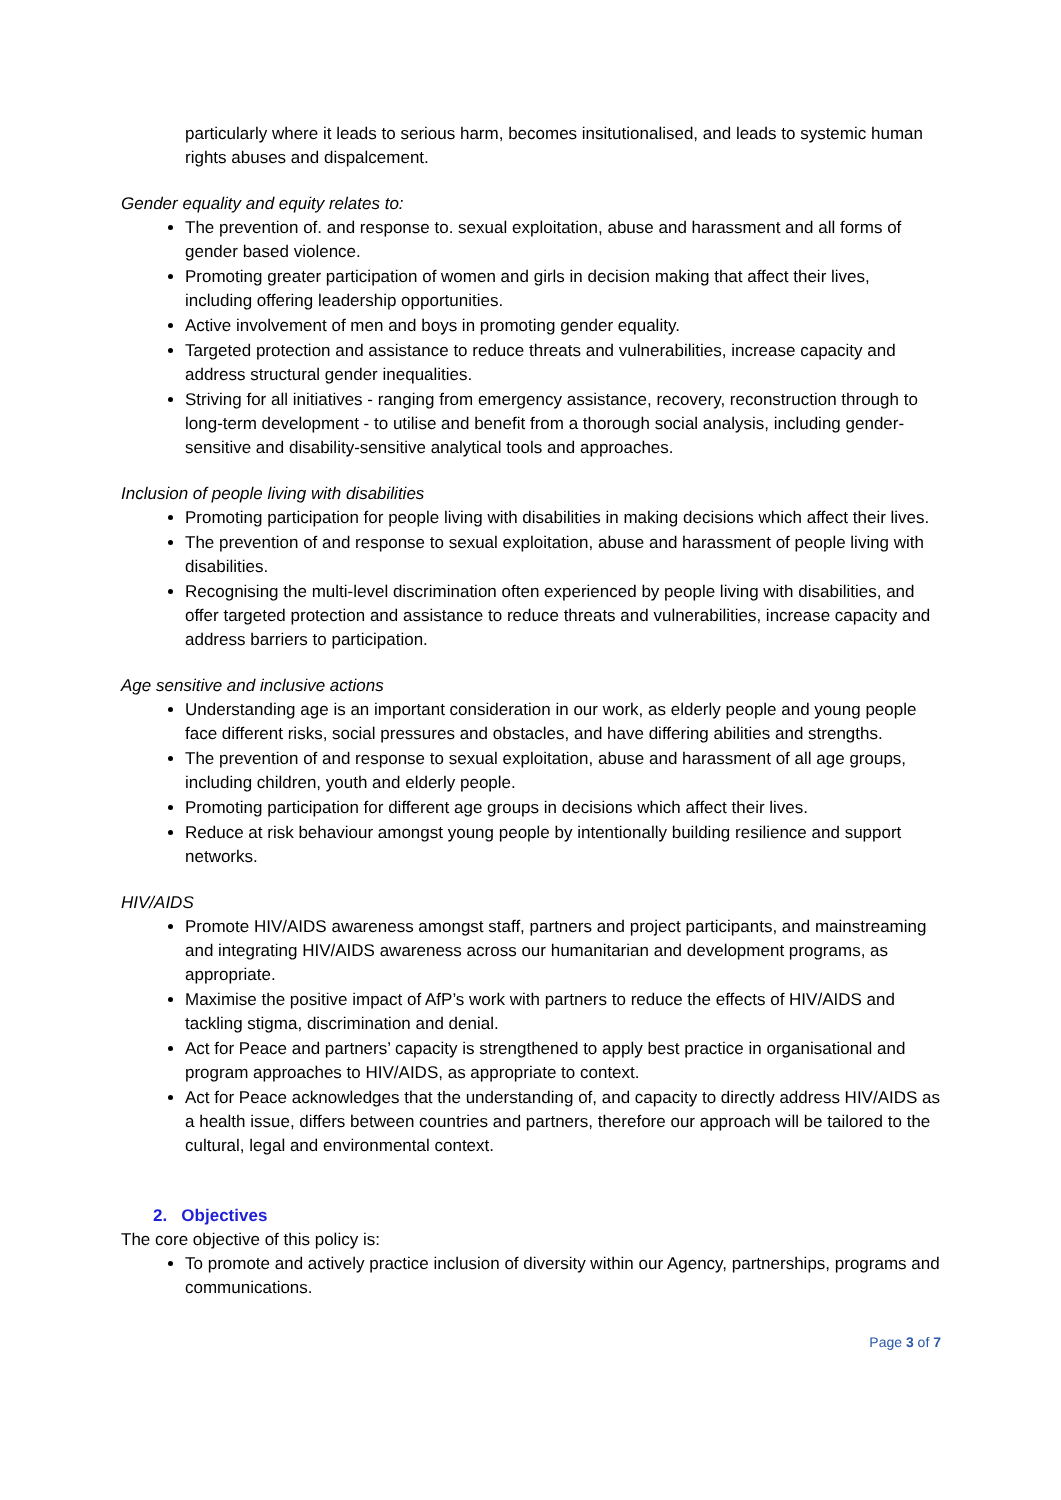particularly where it leads to serious harm, becomes insitutionalised, and leads to systemic human rights abuses and dispalcement.
Gender equality and equity relates to:
The prevention of. and response to. sexual exploitation, abuse and harassment and all forms of gender based violence.
Promoting greater participation of women and girls in decision making that affect their lives, including offering leadership opportunities.
Active involvement of men and boys in promoting gender equality.
Targeted protection and assistance to reduce threats and vulnerabilities, increase capacity and address structural gender inequalities.
Striving for all initiatives - ranging from emergency assistance, recovery, reconstruction through to long-term development - to utilise and benefit from a thorough social analysis, including gender-sensitive and disability-sensitive analytical tools and approaches.
Inclusion of people living with disabilities
Promoting participation for people living with disabilities in making decisions which affect their lives.
The prevention of and response to sexual exploitation, abuse and harassment of people living with disabilities.
Recognising the multi-level discrimination often experienced by people living with disabilities, and offer targeted protection and assistance to reduce threats and vulnerabilities, increase capacity and address barriers to participation.
Age sensitive and inclusive actions
Understanding age is an important consideration in our work, as elderly people and young people face different risks, social pressures and obstacles, and have differing abilities and strengths.
The prevention of and response to sexual exploitation, abuse and harassment of all age groups, including children, youth and elderly people.
Promoting participation for different age groups in decisions which affect their lives.
Reduce at risk behaviour amongst young people by intentionally building resilience and support networks.
HIV/AIDS
Promote HIV/AIDS awareness amongst staff, partners and project participants, and mainstreaming and integrating HIV/AIDS awareness across our humanitarian and development programs, as appropriate.
Maximise the positive impact of AfP’s work with partners to reduce the effects of HIV/AIDS and tackling stigma, discrimination and denial.
Act for Peace and partners’ capacity is strengthened to apply best practice in organisational and program approaches to HIV/AIDS, as appropriate to context.
Act for Peace acknowledges that the understanding of, and capacity to directly address HIV/AIDS as a health issue, differs between countries and partners, therefore our approach will be tailored to the cultural, legal and environmental context.
2. Objectives
The core objective of this policy is:
To promote and actively practice inclusion of diversity within our Agency, partnerships, programs and communications.
Page 3 of 7